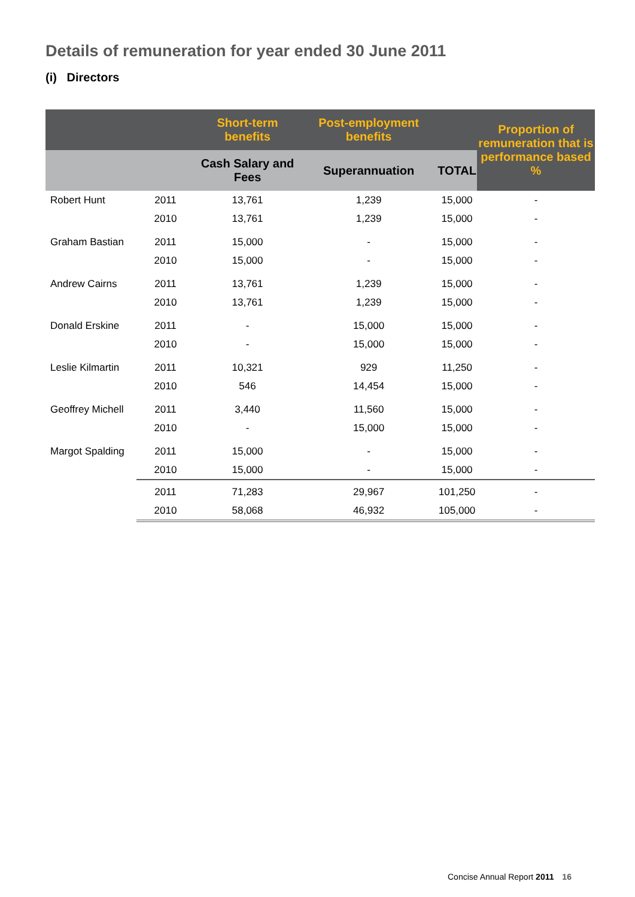Details of remuneration for year ended 30 June 2011
(i) Directors
| | | Short-term benefits | Post-employment benefits | | Proportion of remuneration that is performance based % |
| --- | --- | --- | --- | --- | --- |
| | | Cash Salary and Fees | Superannuation | TOTAL | |
| Robert Hunt | 2011 | 13,761 | 1,239 | 15,000 | - |
| | 2010 | 13,761 | 1,239 | 15,000 | - |
| Graham Bastian | 2011 | 15,000 | - | 15,000 | - |
| | 2010 | 15,000 | - | 15,000 | - |
| Andrew Cairns | 2011 | 13,761 | 1,239 | 15,000 | - |
| | 2010 | 13,761 | 1,239 | 15,000 | - |
| Donald Erskine | 2011 | - | 15,000 | 15,000 | - |
| | 2010 | - | 15,000 | 15,000 | - |
| Leslie Kilmartin | 2011 | 10,321 | 929 | 11,250 | - |
| | 2010 | 546 | 14,454 | 15,000 | - |
| Geoffrey Michell | 2011 | 3,440 | 11,560 | 15,000 | - |
| | 2010 | - | 15,000 | 15,000 | - |
| Margot Spalding | 2011 | 15,000 | - | 15,000 | - |
| | 2010 | 15,000 | - | 15,000 | - |
| | 2011 | 71,283 | 29,967 | 101,250 | - |
| | 2010 | 58,068 | 46,932 | 105,000 | - |
Concise Annual Report 2011 16